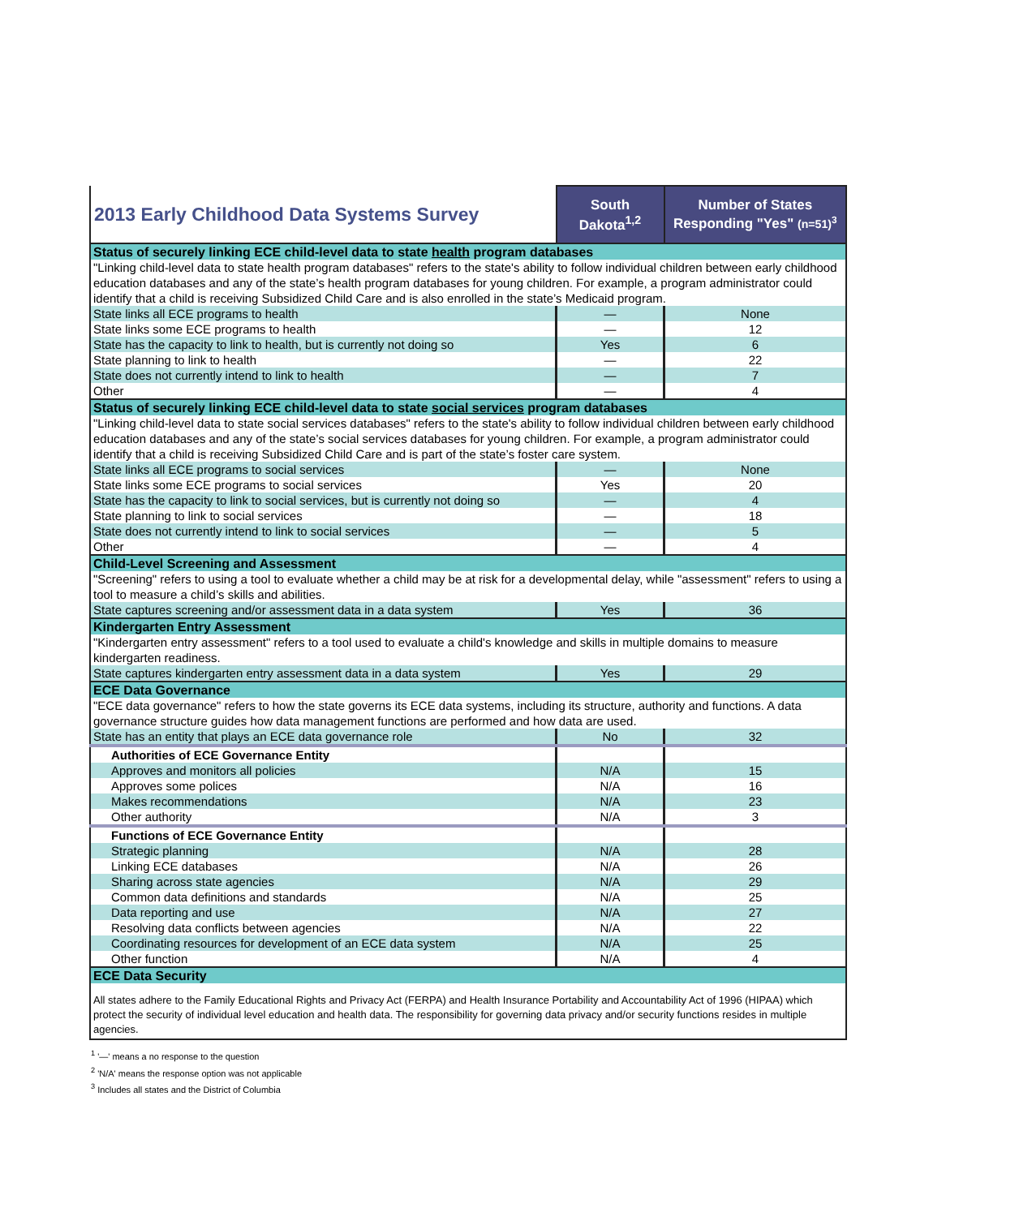| 2013 Early Childhood Data Systems Survey | South Dakota<sup>1,2</sup> | Number of States Responding "Yes" (n=51)<sup>3</sup> |
| Status of securely linking ECE child-level data to state health program databases | | |
| "Linking child-level data to state health program databases" refers to the state's ability to follow individual children between early childhood education databases and any of the state’s health program databases for young children. For example, a program administrator could identify that a child is receiving Subsidized Child Care and is also enrolled in the state’s Medicaid program. | | |
| State links all ECE programs to health | — | None |
| State links some ECE programs to health | — | 12 |
| State has the capacity to link to health, but is currently not doing so | Yes | 6 |
| State planning to link to health | — | 22 |
| State does not currently intend to link to health | — | 7 |
| Other | — | 4 |
| Status of securely linking ECE child-level data to state social services program databases | | |
| "Linking child-level data to state social services databases" refers to the state's ability to follow individual children between early childhood education databases and any of the state’s social services databases for young children. For example, a program administrator could identify that a child is receiving Subsidized Child Care and is part of the state’s foster care system. | | |
| State links all ECE programs to social services | — | None |
| State links some ECE programs to social services | Yes | 20 |
| State has the capacity to link to social services, but is currently not doing so | — | 4 |
| State planning to link to social services | — | 18 |
| State does not currently intend to link to social services | — | 5 |
| Other | — | 4 |
| Child-Level Screening and Assessment | | |
| "Screening" refers to using a tool to evaluate whether a child may be at risk for a developmental delay, while "assessment" refers to using a tool to measure a child’s skills and abilities. | | |
| State captures screening and/or assessment data in a data system | Yes | 36 |
| Kindergarten Entry Assessment | | |
| "Kindergarten entry assessment" refers to a tool used to evaluate a child's knowledge and skills in multiple domains to measure kindergarten readiness. | | |
| State captures kindergarten entry assessment data in a data system | Yes | 29 |
| ECE Data Governance | | |
| "ECE data governance" refers to how the state governs its ECE data systems, including its structure, authority and functions. A data governance structure guides how data management functions are performed and how data are used. | | |
| State has an entity that plays an ECE data governance role | No | 32 |
| Authorities of ECE Governance Entity | | |
| Approves and monitors all policies | N/A | 15 |
| Approves some polices | N/A | 16 |
| Makes recommendations | N/A | 23 |
| Other authority | N/A | 3 |
| Functions of ECE Governance Entity | | |
| Strategic planning | N/A | 28 |
| Linking ECE databases | N/A | 26 |
| Sharing across state agencies | N/A | 29 |
| Common data definitions and standards | N/A | 25 |
| Data reporting and use | N/A | 27 |
| Resolving data conflicts between agencies | N/A | 22 |
| Coordinating resources for development of an ECE data system | N/A | 25 |
| Other function | N/A | 4 |
| ECE Data Security | | |
| All states adhere to the Family Educational Rights and Privacy Act (FERPA) and Health Insurance Portability and Accountability Act of 1996 (HIPAA) which protect the security of individual level education and health data. The responsibility for governing data privacy and/or security functions resides in multiple agencies. | | |
<sup>1</sup> '—' means a no response to the question
<sup>2</sup> 'N/A' means the response option was not applicable
<sup>3</sup> Includes all states and the District of Columbia